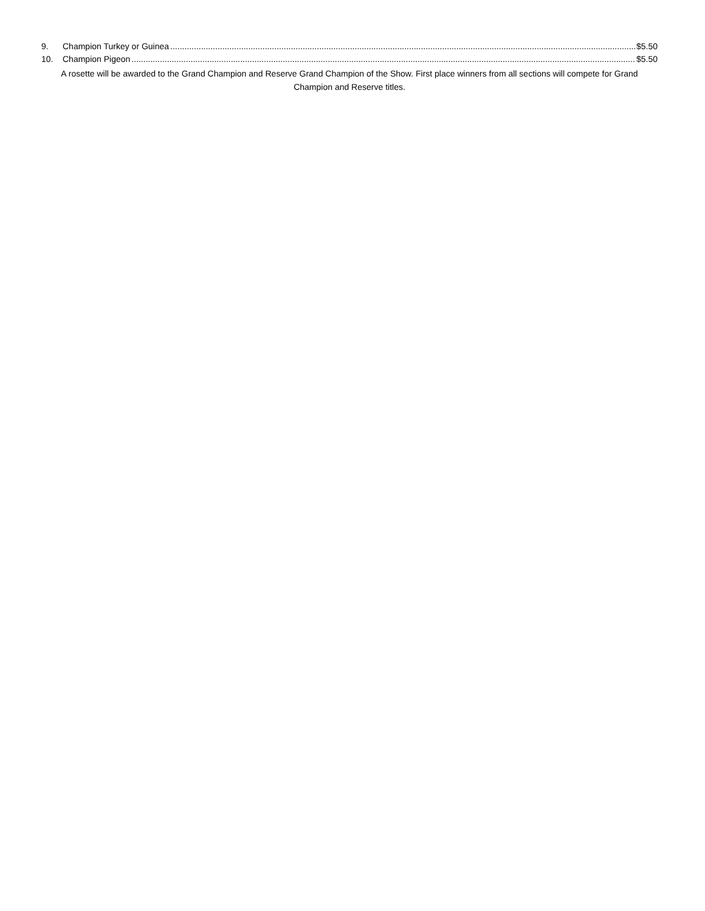9. Champion Turkey or Guinea $5.50
10. Champion Pigeon $5.50
A rosette will be awarded to the Grand Champion and Reserve Grand Champion of the Show. First place winners from all sections will compete for Grand Champion and Reserve titles.